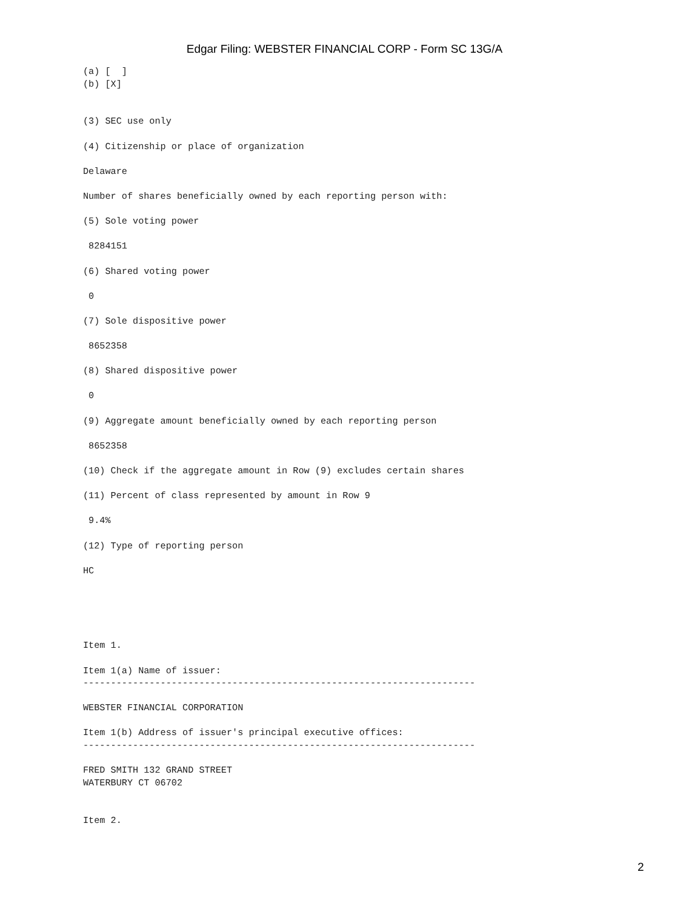Edgar Filing: WEBSTER FINANCIAL CORP - Form SC 13G/A
(a) [  ]
(b) [X]


(3) SEC use only

(4) Citizenship or place of organization

Delaware

Number of shares beneficially owned by each reporting person with:

(5) Sole voting power

 8284151

(6) Shared voting power

 0

(7) Sole dispositive power

 8652358

(8) Shared dispositive power

 0

(9) Aggregate amount beneficially owned by each reporting person

 8652358

(10) Check if the aggregate amount in Row (9) excludes certain shares

(11) Percent of class represented by amount in Row 9

 9.4%

(12) Type of reporting person

HC





Item 1.

Item 1(a) Name of issuer:
-----------------------------------------------------------------------

WEBSTER FINANCIAL CORPORATION

Item 1(b) Address of issuer's principal executive offices:
-----------------------------------------------------------------------

FRED SMITH 132 GRAND STREET
WATERBURY CT 06702


Item 2.
2